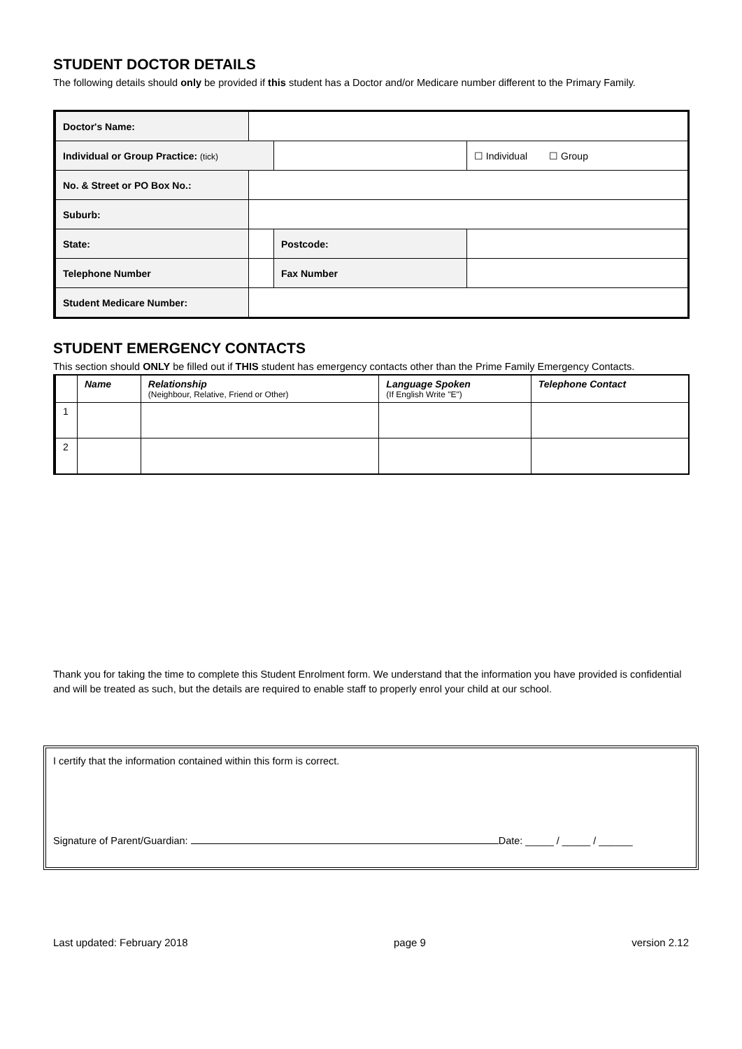STUDENT DOCTOR DETAILS
The following details should only be provided if this student has a Doctor and/or Medicare number different to the Primary Family.
| Doctor's Name: | | | |
| Individual or Group Practice: (tick) | | | ☐ Individual ☐ Group |
| No. & Street or PO Box No.: | | | |
| Suburb: | | | |
| State: | | Postcode: | |
| Telephone Number | | Fax Number | |
| Student Medicare Number: | | | |
STUDENT EMERGENCY CONTACTS
This section should ONLY be filled out if THIS student has emergency contacts other than the Prime Family Emergency Contacts.
| | Name | Relationship (Neighbour, Relative, Friend or Other) | Language Spoken (If English Write "E") | Telephone Contact |
| --- | --- | --- | --- | --- |
| 1 | | | | |
| 2 | | | | |
Thank you for taking the time to complete this Student Enrolment form. We understand that the information you have provided is confidential and will be treated as such, but the details are required to enable staff to properly enrol your child at our school.
I certify that the information contained within this form is correct.
Signature of Parent/Guardian: Date: _____ / _____ / ______
Last updated: February 2018 page 9 version 2.12